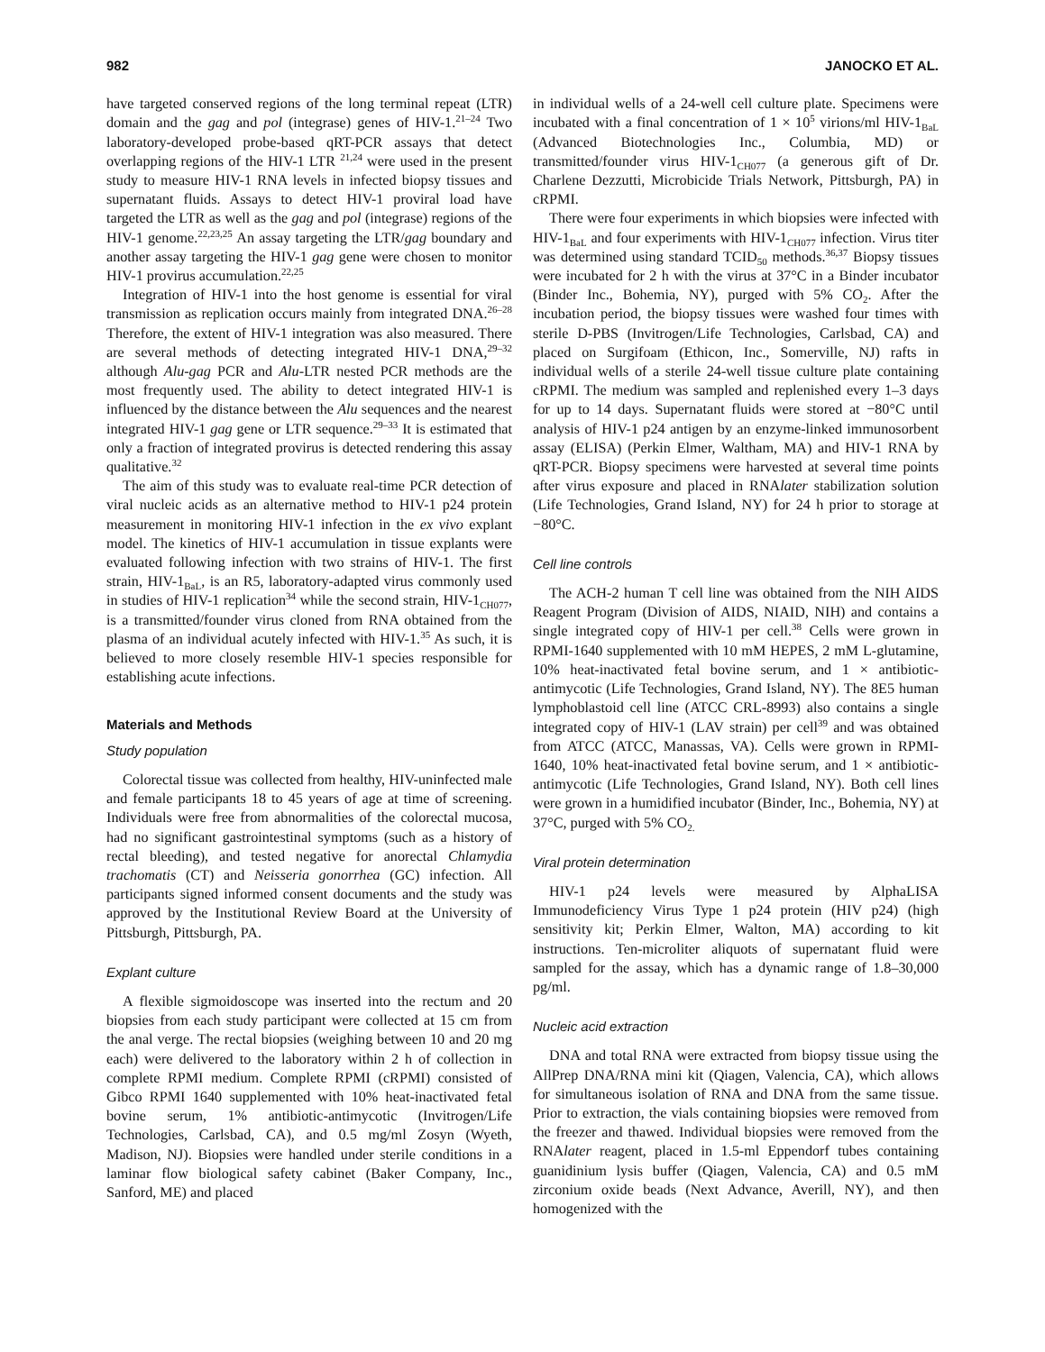982 JANOCKO ET AL.
have targeted conserved regions of the long terminal repeat (LTR) domain and the gag and pol (integrase) genes of HIV-1.<sup>21–24</sup> Two laboratory-developed probe-based qRT-PCR assays that detect overlapping regions of the HIV-1 LTR <sup>21,24</sup> were used in the present study to measure HIV-1 RNA levels in infected biopsy tissues and supernatant fluids. Assays to detect HIV-1 proviral load have targeted the LTR as well as the gag and pol (integrase) regions of the HIV-1 genome.<sup>22,23,25</sup> An assay targeting the LTR/gag boundary and another assay targeting the HIV-1 gag gene were chosen to monitor HIV-1 provirus accumulation.<sup>22,25</sup>
Integration of HIV-1 into the host genome is essential for viral transmission as replication occurs mainly from integrated DNA.<sup>26–28</sup> Therefore, the extent of HIV-1 integration was also measured. There are several methods of detecting integrated HIV-1 DNA,<sup>29–32</sup> although Alu-gag PCR and Alu-LTR nested PCR methods are the most frequently used. The ability to detect integrated HIV-1 is influenced by the distance between the Alu sequences and the nearest integrated HIV-1 gag gene or LTR sequence.<sup>29–33</sup> It is estimated that only a fraction of integrated provirus is detected rendering this assay qualitative.<sup>32</sup>
The aim of this study was to evaluate real-time PCR detection of viral nucleic acids as an alternative method to HIV-1 p24 protein measurement in monitoring HIV-1 infection in the ex vivo explant model. The kinetics of HIV-1 accumulation in tissue explants were evaluated following infection with two strains of HIV-1. The first strain, HIV-1<sub>BaL</sub>, is an R5, laboratory-adapted virus commonly used in studies of HIV-1 replication<sup>34</sup> while the second strain, HIV-1<sub>CH077</sub>, is a transmitted/founder virus cloned from RNA obtained from the plasma of an individual acutely infected with HIV-1.<sup>35</sup> As such, it is believed to more closely resemble HIV-1 species responsible for establishing acute infections.
Materials and Methods
Study population
Colorectal tissue was collected from healthy, HIV-uninfected male and female participants 18 to 45 years of age at time of screening. Individuals were free from abnormalities of the colorectal mucosa, had no significant gastrointestinal symptoms (such as a history of rectal bleeding), and tested negative for anorectal Chlamydia trachomatis (CT) and Neisseria gonorrhea (GC) infection. All participants signed informed consent documents and the study was approved by the Institutional Review Board at the University of Pittsburgh, Pittsburgh, PA.
Explant culture
A flexible sigmoidoscope was inserted into the rectum and 20 biopsies from each study participant were collected at 15 cm from the anal verge. The rectal biopsies (weighing between 10 and 20 mg each) were delivered to the laboratory within 2 h of collection in complete RPMI medium. Complete RPMI (cRPMI) consisted of Gibco RPMI 1640 supplemented with 10% heat-inactivated fetal bovine serum, 1% antibiotic-antimycotic (Invitrogen/Life Technologies, Carlsbad, CA), and 0.5 mg/ml Zosyn (Wyeth, Madison, NJ). Biopsies were handled under sterile conditions in a laminar flow biological safety cabinet (Baker Company, Inc., Sanford, ME) and placed
in individual wells of a 24-well cell culture plate. Specimens were incubated with a final concentration of 1 × 10<sup>5</sup> virions/ml HIV-1<sub>BaL</sub> (Advanced Biotechnologies Inc., Columbia, MD) or transmitted/founder virus HIV-1<sub>CH077</sub> (a generous gift of Dr. Charlene Dezzutti, Microbicide Trials Network, Pittsburgh, PA) in cRPMI.
There were four experiments in which biopsies were infected with HIV-1<sub>BaL</sub> and four experiments with HIV-1<sub>CH077</sub> infection. Virus titer was determined using standard TCID<sub>50</sub> methods.<sup>36,37</sup> Biopsy tissues were incubated for 2 h with the virus at 37°C in a Binder incubator (Binder Inc., Bohemia, NY), purged with 5% CO<sub>2</sub>. After the incubation period, the biopsy tissues were washed four times with sterile D-PBS (Invitrogen/Life Technologies, Carlsbad, CA) and placed on Surgifoam (Ethicon, Inc., Somerville, NJ) rafts in individual wells of a sterile 24-well tissue culture plate containing cRPMI. The medium was sampled and replenished every 1–3 days for up to 14 days. Supernatant fluids were stored at −80°C until analysis of HIV-1 p24 antigen by an enzyme-linked immunosorbent assay (ELISA) (Perkin Elmer, Waltham, MA) and HIV-1 RNA by qRT-PCR. Biopsy specimens were harvested at several time points after virus exposure and placed in RNAlater stabilization solution (Life Technologies, Grand Island, NY) for 24 h prior to storage at −80°C.
Cell line controls
The ACH-2 human T cell line was obtained from the NIH AIDS Reagent Program (Division of AIDS, NIAID, NIH) and contains a single integrated copy of HIV-1 per cell.<sup>38</sup> Cells were grown in RPMI-1640 supplemented with 10 mM HEPES, 2 mM L-glutamine, 10% heat-inactivated fetal bovine serum, and 1 × antibiotic-antimycotic (Life Technologies, Grand Island, NY). The 8E5 human lymphoblastoid cell line (ATCC CRL-8993) also contains a single integrated copy of HIV-1 (LAV strain) per cell<sup>39</sup> and was obtained from ATCC (ATCC, Manassas, VA). Cells were grown in RPMI-1640, 10% heat-inactivated fetal bovine serum, and 1 × antibiotic-antimycotic (Life Technologies, Grand Island, NY). Both cell lines were grown in a humidified incubator (Binder, Inc., Bohemia, NY) at 37°C, purged with 5% CO<sub>2.</sub>
Viral protein determination
HIV-1 p24 levels were measured by AlphaLISA Immunodeficiency Virus Type 1 p24 protein (HIV p24) (high sensitivity kit; Perkin Elmer, Walton, MA) according to kit instructions. Ten-microliter aliquots of supernatant fluid were sampled for the assay, which has a dynamic range of 1.8–30,000 pg/ml.
Nucleic acid extraction
DNA and total RNA were extracted from biopsy tissue using the AllPrep DNA/RNA mini kit (Qiagen, Valencia, CA), which allows for simultaneous isolation of RNA and DNA from the same tissue. Prior to extraction, the vials containing biopsies were removed from the freezer and thawed. Individual biopsies were removed from the RNAlater reagent, placed in 1.5-ml Eppendorf tubes containing guanidinium lysis buffer (Qiagen, Valencia, CA) and 0.5 mM zirconium oxide beads (Next Advance, Averill, NY), and then homogenized with the